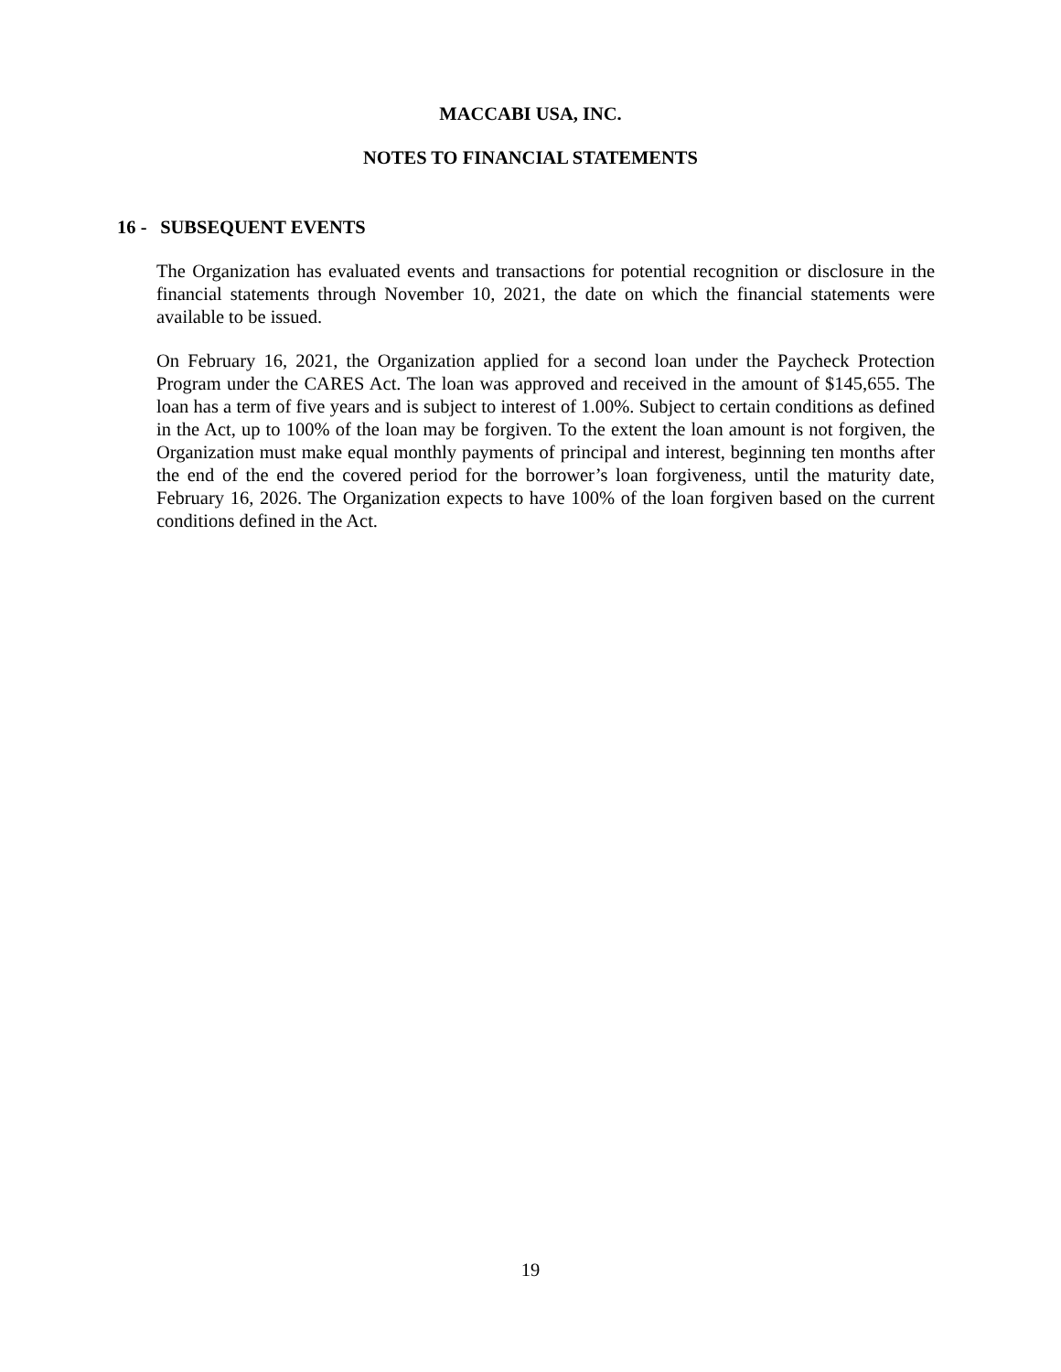MACCABI USA, INC.
NOTES TO FINANCIAL STATEMENTS
16 - SUBSEQUENT EVENTS
The Organization has evaluated events and transactions for potential recognition or disclosure in the financial statements through November 10, 2021, the date on which the financial statements were available to be issued.
On February 16, 2021, the Organization applied for a second loan under the Paycheck Protection Program under the CARES Act. The loan was approved and received in the amount of $145,655. The loan has a term of five years and is subject to interest of 1.00%. Subject to certain conditions as defined in the Act, up to 100% of the loan may be forgiven. To the extent the loan amount is not forgiven, the Organization must make equal monthly payments of principal and interest, beginning ten months after the end of the end the covered period for the borrower’s loan forgiveness, until the maturity date, February 16, 2026. The Organization expects to have 100% of the loan forgiven based on the current conditions defined in the Act.
19